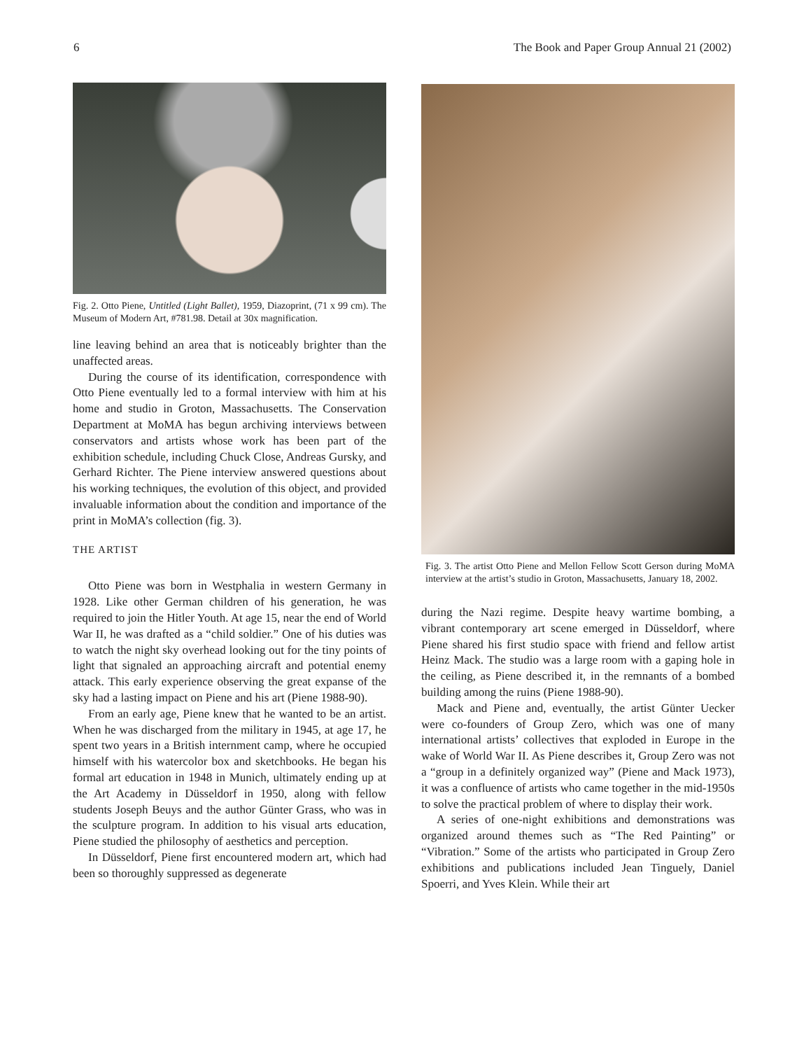6 The Book and Paper Group Annual 21 (2002)
Fig. 2. Otto Piene, Untitled (Light Ballet), 1959, Diazoprint, (71 x 99 cm). The Museum of Modern Art, #781.98. Detail at 30x magnification.
line leaving behind an area that is noticeably brighter than the unaffected areas.
During the course of its identification, correspondence with Otto Piene eventually led to a formal interview with him at his home and studio in Groton, Massachusetts. The Conservation Department at MoMA has begun archiving interviews between conservators and artists whose work has been part of the exhibition schedule, including Chuck Close, Andreas Gursky, and Gerhard Richter. The Piene interview answered questions about his working techniques, the evolution of this object, and provided invaluable information about the condition and importance of the print in MoMA’s collection (fig. 3).
THE ARTIST
Otto Piene was born in Westphalia in western Germany in 1928. Like other German children of his generation, he was required to join the Hitler Youth. At age 15, near the end of World War II, he was drafted as a “child soldier.” One of his duties was to watch the night sky overhead looking out for the tiny points of light that signaled an approaching aircraft and potential enemy attack. This early experience observing the great expanse of the sky had a lasting impact on Piene and his art (Piene 1988-90).
From an early age, Piene knew that he wanted to be an artist. When he was discharged from the military in 1945, at age 17, he spent two years in a British internment camp, where he occupied himself with his watercolor box and sketchbooks. He began his formal art education in 1948 in Munich, ultimately ending up at the Art Academy in Düsseldorf in 1950, along with fellow students Joseph Beuys and the author Günter Grass, who was in the sculpture program. In addition to his visual arts education, Piene studied the philosophy of aesthetics and perception.
In Düsseldorf, Piene first encountered modern art, which had been so thoroughly suppressed as degenerate
Fig. 3. The artist Otto Piene and Mellon Fellow Scott Gerson during MoMA interview at the artist’s studio in Groton, Massachusetts, January 18, 2002.
during the Nazi regime. Despite heavy wartime bombing, a vibrant contemporary art scene emerged in Düsseldorf, where Piene shared his first studio space with friend and fellow artist Heinz Mack. The studio was a large room with a gaping hole in the ceiling, as Piene described it, in the remnants of a bombed building among the ruins (Piene 1988-90).
Mack and Piene and, eventually, the artist Günter Uecker were co-founders of Group Zero, which was one of many international artists’ collectives that exploded in Europe in the wake of World War II. As Piene describes it, Group Zero was not a “group in a definitely organized way” (Piene and Mack 1973), it was a confluence of artists who came together in the mid-1950s to solve the practical problem of where to display their work.
A series of one-night exhibitions and demonstrations was organized around themes such as “The Red Painting” or “Vibration.” Some of the artists who participated in Group Zero exhibitions and publications included Jean Tinguely, Daniel Spoerri, and Yves Klein. While their art